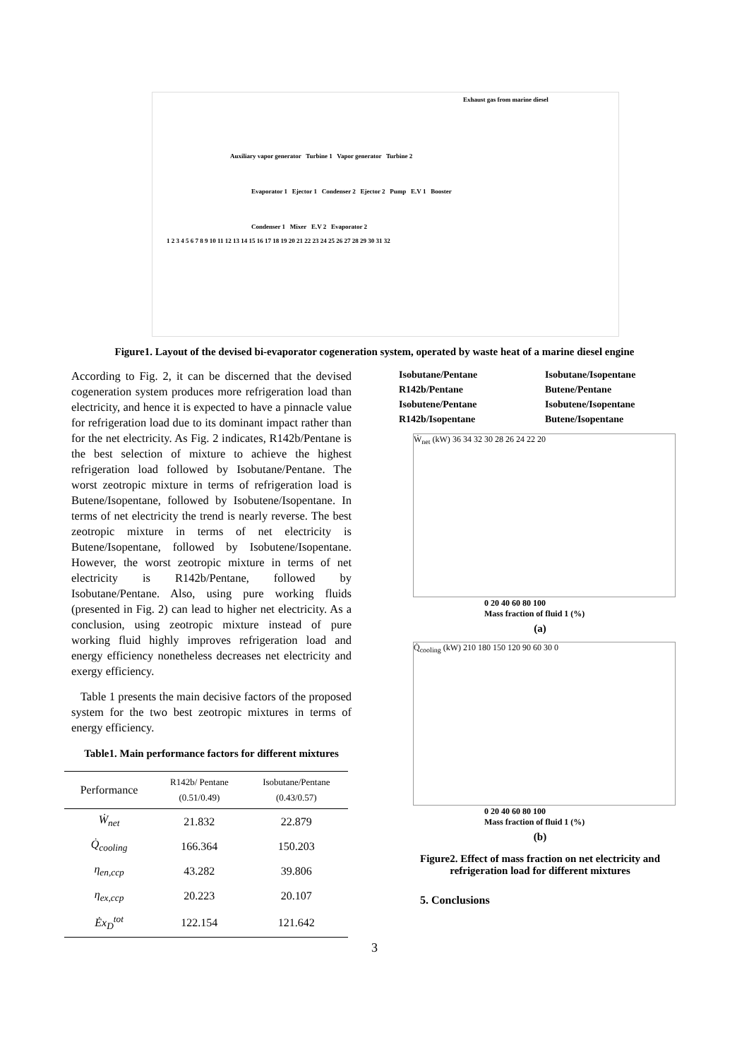Exhaust gas from marine diesel
Auxiliary vapor generator Turbine 1 Vapor generator Turbine 2
Evaporator 1 Ejector 1 Condenser 2 Ejector 2 Pump E.V 1 Booster
Condenser 1 Mixer E.V 2 Evaporator 2
1 2 3 4 5 6 7 8 9 10 11 12 13 14 15 16 17 18 19 20 21 22 23 24 25 26 27 28 29 30 31 32
Figure1. Layout of the devised bi-evaporator cogeneration system, operated by waste heat of a marine diesel engine
According to Fig. 2, it can be discerned that the devised cogeneration system produces more refrigeration load than electricity, and hence it is expected to have a pinnacle value for refrigeration load due to its dominant impact rather than for the net electricity. As Fig. 2 indicates, R142b/Pentane is the best selection of mixture to achieve the highest refrigeration load followed by Isobutane/Pentane. The worst zeotropic mixture in terms of refrigeration load is Butene/Isopentane, followed by Isobutene/Isopentane. In terms of net electricity the trend is nearly reverse. The best zeotropic mixture in terms of net electricity is Butene/Isopentane, followed by Isobutene/Isopentane. However, the worst zeotropic mixture in terms of net electricity is R142b/Pentane, followed by Isobutane/Pentane. Also, using pure working fluids (presented in Fig. 2) can lead to higher net electricity. As a conclusion, using zeotropic mixture instead of pure working fluid highly improves refrigeration load and energy efficiency nonetheless decreases net electricity and exergy efficiency.
Table 1 presents the main decisive factors of the proposed system for the two best zeotropic mixtures in terms of energy efficiency.
Table1. Main performance factors for different mixtures
| Performance | R142b/ Pentane (0.51/0.49) | Isobutane/Pentane (0.43/0.57) |
| --- | --- | --- |
| Ẇ<sub>net</sub> | 21.832 | 22.879 |
| Q̇<sub>cooling</sub> | 166.364 | 150.203 |
| η<sub>en,ccp</sub> | 43.282 | 39.806 |
| η<sub>ex,ccp</sub> | 20.223 | 20.107 |
| Ėx<sub>D</sub><sup>tot</sup> | 122.154 | 121.642 |
Isobutane/Pentane
R142b/Pentane
Isobutene/Pentane
R142b/Isopentane
Isobutane/Isopentane
Butene/Pentane
Isobutene/Isopentane
Butene/Isopentane
Ẇ<sub>net</sub> (kW) 36 34 32 30 28 26 24 22 20
0 20 40 60 80 100
Mass fraction of fluid 1 (%)
(a)
Q̇<sub>cooling</sub> (kW) 210 180 150 120 90 60 30 0
0 20 40 60 80 100
Mass fraction of fluid 1 (%)
(b)
Figure2. Effect of mass fraction on net electricity and refrigeration load for different mixtures
5. Conclusions
3